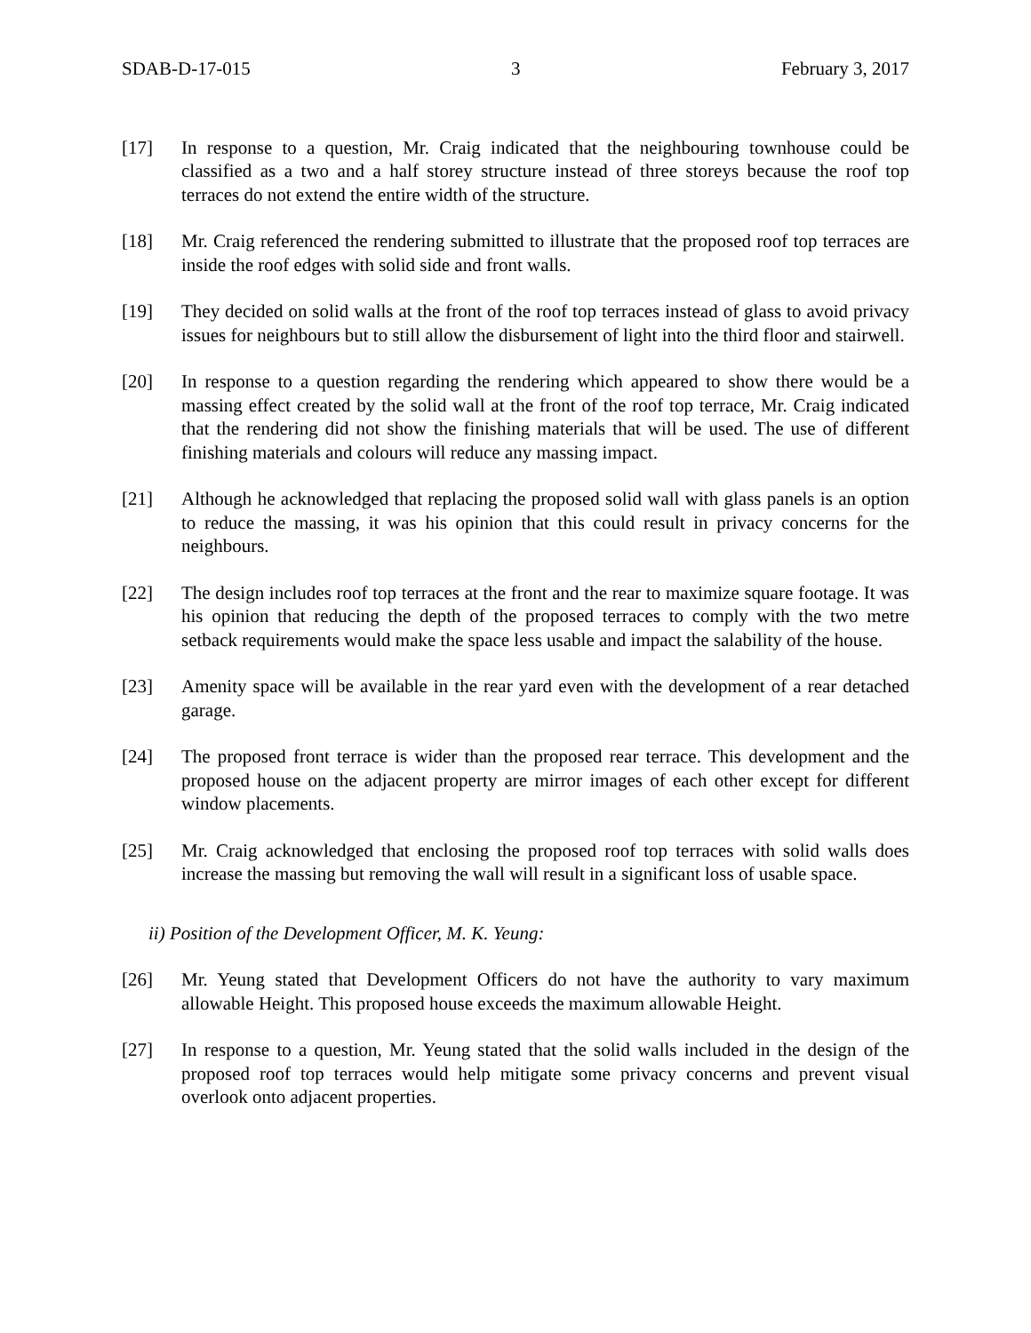SDAB-D-17-015 3 February 3, 2017
[17] In response to a question, Mr. Craig indicated that the neighbouring townhouse could be classified as a two and a half storey structure instead of three storeys because the roof top terraces do not extend the entire width of the structure.
[18] Mr. Craig referenced the rendering submitted to illustrate that the proposed roof top terraces are inside the roof edges with solid side and front walls.
[19] They decided on solid walls at the front of the roof top terraces instead of glass to avoid privacy issues for neighbours but to still allow the disbursement of light into the third floor and stairwell.
[20] In response to a question regarding the rendering which appeared to show there would be a massing effect created by the solid wall at the front of the roof top terrace, Mr. Craig indicated that the rendering did not show the finishing materials that will be used. The use of different finishing materials and colours will reduce any massing impact.
[21] Although he acknowledged that replacing the proposed solid wall with glass panels is an option to reduce the massing, it was his opinion that this could result in privacy concerns for the neighbours.
[22] The design includes roof top terraces at the front and the rear to maximize square footage. It was his opinion that reducing the depth of the proposed terraces to comply with the two metre setback requirements would make the space less usable and impact the salability of the house.
[23] Amenity space will be available in the rear yard even with the development of a rear detached garage.
[24] The proposed front terrace is wider than the proposed rear terrace. This development and the proposed house on the adjacent property are mirror images of each other except for different window placements.
[25] Mr. Craig acknowledged that enclosing the proposed roof top terraces with solid walls does increase the massing but removing the wall will result in a significant loss of usable space.
ii) Position of the Development Officer, M. K. Yeung:
[26] Mr. Yeung stated that Development Officers do not have the authority to vary maximum allowable Height. This proposed house exceeds the maximum allowable Height.
[27] In response to a question, Mr. Yeung stated that the solid walls included in the design of the proposed roof top terraces would help mitigate some privacy concerns and prevent visual overlook onto adjacent properties.